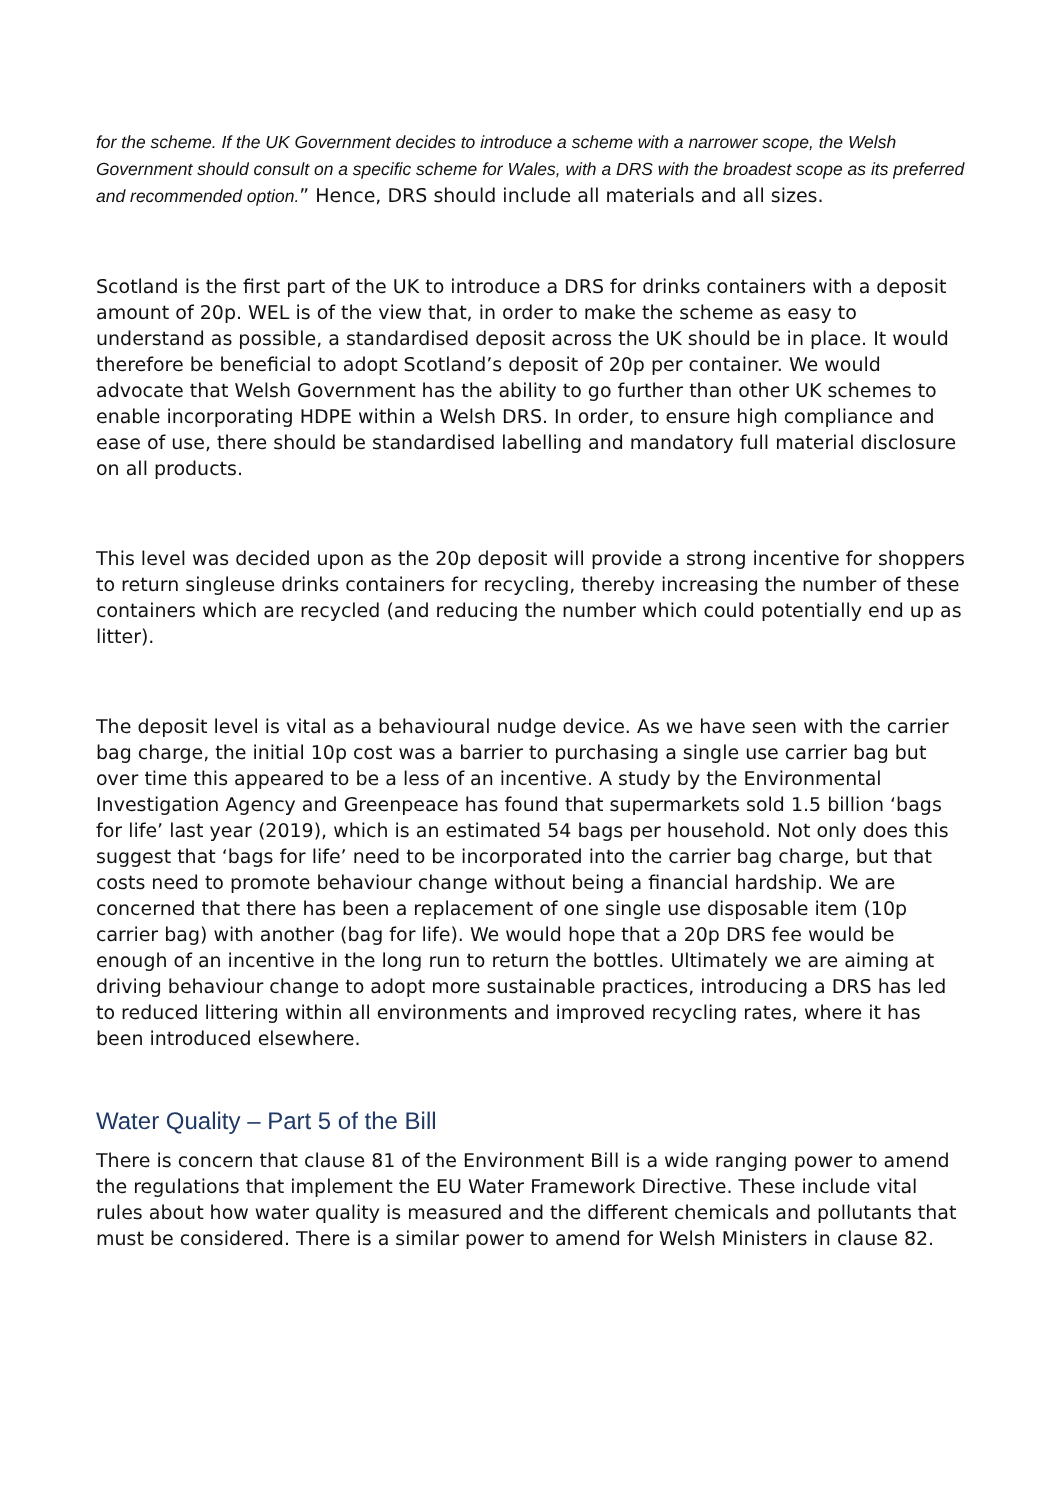for the scheme. If the UK Government decides to introduce a scheme with a narrower scope, the Welsh Government should consult on a specific scheme for Wales, with a DRS with the broadest scope as its preferred and recommended option.” Hence, DRS should include all materials and all sizes.
Scotland is the first part of the UK to introduce a DRS for drinks containers with a deposit amount of 20p. WEL is of the view that, in order to make the scheme as easy to understand as possible, a standardised deposit across the UK should be in place. It would therefore be beneficial to adopt Scotland’s deposit of 20p per container. We would advocate that Welsh Government has the ability to go further than other UK schemes to enable incorporating HDPE within a Welsh DRS. In order, to ensure high compliance and ease of use, there should be standardised labelling and mandatory full material disclosure on all products.
This level was decided upon as the 20p deposit will provide a strong incentive for shoppers to return singleuse drinks containers for recycling, thereby increasing the number of these containers which are recycled (and reducing the number which could potentially end up as litter).
The deposit level is vital as a behavioural nudge device. As we have seen with the carrier bag charge, the initial 10p cost was a barrier to purchasing a single use carrier bag but over time this appeared to be a less of an incentive. A study by the Environmental Investigation Agency and Greenpeace has found that supermarkets sold 1.5 billion ‘bags for life’ last year (2019), which is an estimated 54 bags per household. Not only does this suggest that ‘bags for life’ need to be incorporated into the carrier bag charge, but that costs need to promote behaviour change without being a financial hardship. We are concerned that there has been a replacement of one single use disposable item (10p carrier bag) with another (bag for life). We would hope that a 20p DRS fee would be enough of an incentive in the long run to return the bottles. Ultimately we are aiming at driving behaviour change to adopt more sustainable practices, introducing a DRS has led to reduced littering within all environments and improved recycling rates, where it has been introduced elsewhere.
Water Quality – Part 5 of the Bill
There is concern that clause 81 of the Environment Bill is a wide ranging power to amend the regulations that implement the EU Water Framework Directive. These include vital rules about how water quality is measured and the different chemicals and pollutants that must be considered. There is a similar power to amend for Welsh Ministers in clause 82.